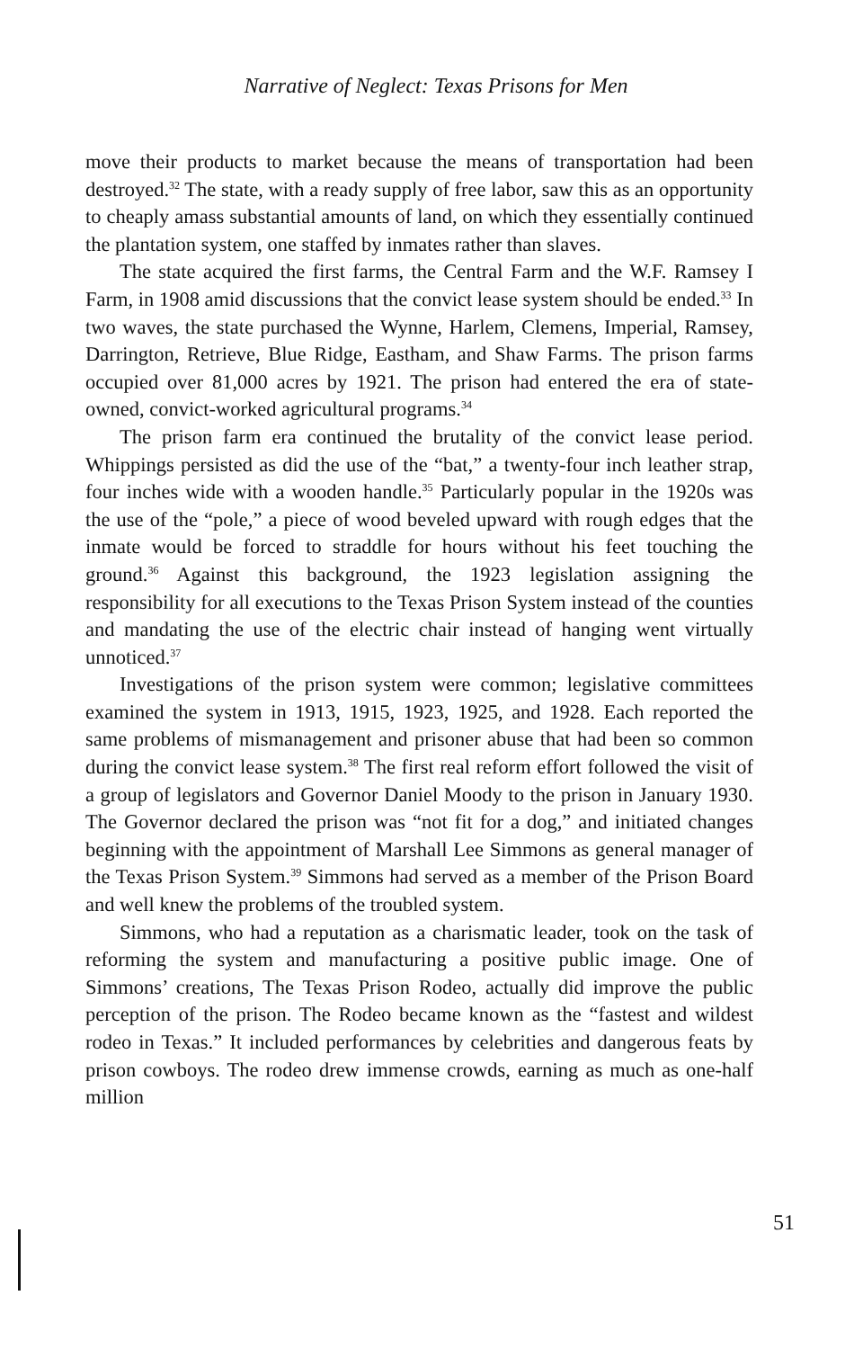Narrative of Neglect: Texas Prisons for Men
move their products to market because the means of transportation had been destroyed.<sup>32</sup> The state, with a ready supply of free labor, saw this as an opportunity to cheaply amass substantial amounts of land, on which they essentially continued the plantation system, one staffed by inmates rather than slaves.
The state acquired the first farms, the Central Farm and the W.F. Ramsey I Farm, in 1908 amid discussions that the convict lease system should be ended.<sup>33</sup> In two waves, the state purchased the Wynne, Harlem, Clemens, Imperial, Ramsey, Darrington, Retrieve, Blue Ridge, Eastham, and Shaw Farms. The prison farms occupied over 81,000 acres by 1921. The prison had entered the era of state-owned, convict-worked agricultural programs.<sup>34</sup>
The prison farm era continued the brutality of the convict lease period. Whippings persisted as did the use of the “bat,” a twenty-four inch leather strap, four inches wide with a wooden handle.<sup>35</sup> Particularly popular in the 1920s was the use of the “pole,” a piece of wood beveled upward with rough edges that the inmate would be forced to straddle for hours without his feet touching the ground.<sup>36</sup> Against this background, the 1923 legislation assigning the responsibility for all executions to the Texas Prison System instead of the counties and mandating the use of the electric chair instead of hanging went virtually unnoticed.<sup>37</sup>
Investigations of the prison system were common; legislative committees examined the system in 1913, 1915, 1923, 1925, and 1928. Each reported the same problems of mismanagement and prisoner abuse that had been so common during the convict lease system.<sup>38</sup> The first real reform effort followed the visit of a group of legislators and Governor Daniel Moody to the prison in January 1930. The Governor declared the prison was “not fit for a dog,” and initiated changes beginning with the appointment of Marshall Lee Simmons as general manager of the Texas Prison System.<sup>39</sup> Simmons had served as a member of the Prison Board and well knew the problems of the troubled system.
Simmons, who had a reputation as a charismatic leader, took on the task of reforming the system and manufacturing a positive public image. One of Simmons’ creations, The Texas Prison Rodeo, actually did improve the public perception of the prison. The Rodeo became known as the “fastest and wildest rodeo in Texas.” It included performances by celebrities and dangerous feats by prison cowboys. The rodeo drew immense crowds, earning as much as one-half million
51